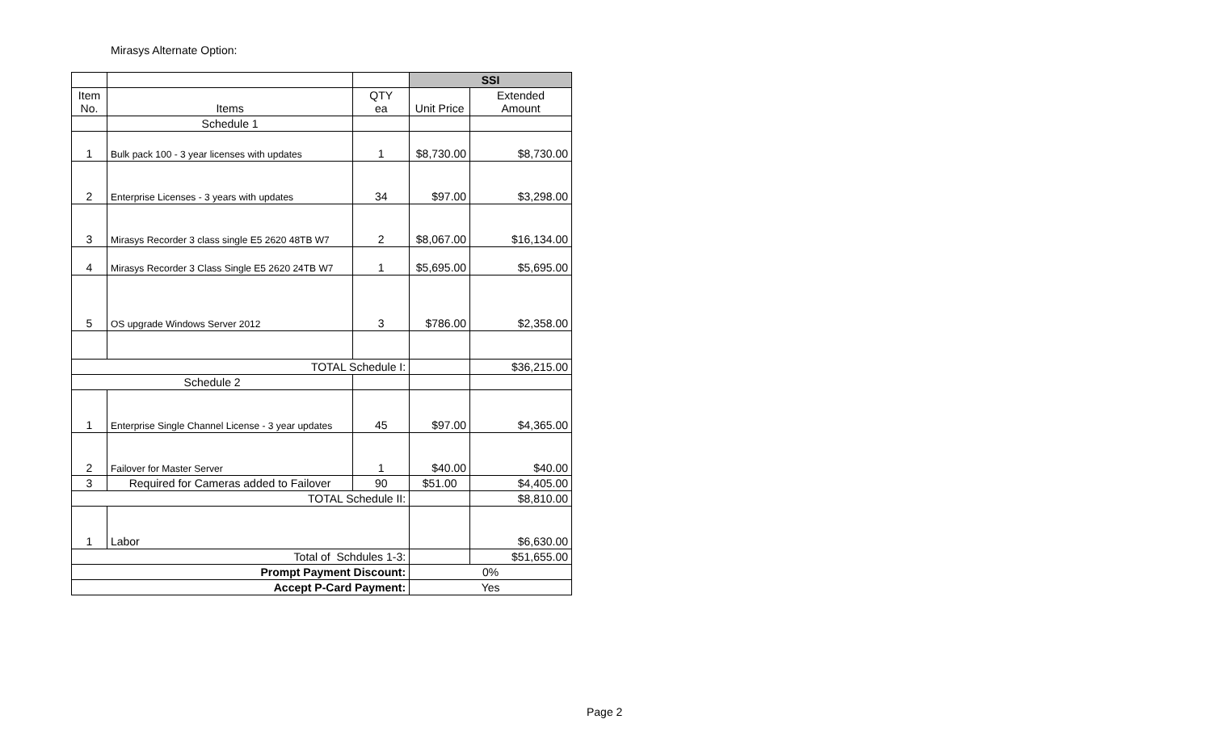Mirasys Alternate Option:
| | | | SSI | |
| --- | --- | --- | --- | --- |
| Item No. | Items | QTY ea | Unit Price | Extended Amount |
| | Schedule 1 | | | |
| 1 | Bulk pack 100 - 3 year licenses with updates | 1 | $8,730.00 | $8,730.00 |
| 2 | Enterprise Licenses - 3 years with updates | 34 | $97.00 | $3,298.00 |
| 3 | Mirasys Recorder 3 class single E5 2620 48TB W7 | 2 | $8,067.00 | $16,134.00 |
| 4 | Mirasys Recorder 3 Class Single E5 2620 24TB W7 | 1 | $5,695.00 | $5,695.00 |
| 5 | OS upgrade Windows Server 2012 | 3 | $786.00 | $2,358.00 |
| TOTAL Schedule I: | | | | $36,215.00 |
| Schedule 2 | | | | |
| 1 | Enterprise Single Channel License - 3 year updates | 45 | $97.00 | $4,365.00 |
| 2 | Failover for Master Server | 1 | $40.00 | $40.00 |
| 3 | Required for Cameras added to Failover | 90 | $51.00 | $4,405.00 |
| TOTAL Schedule II: | | | | $8,810.00 |
| 1 | Labor | | | $6,630.00 |
| Total of Schdules 1-3: | | | | $51,655.00 |
| Prompt Payment Discount: | | | 0% | |
| Accept P-Card Payment: | | | Yes | |
Page 2